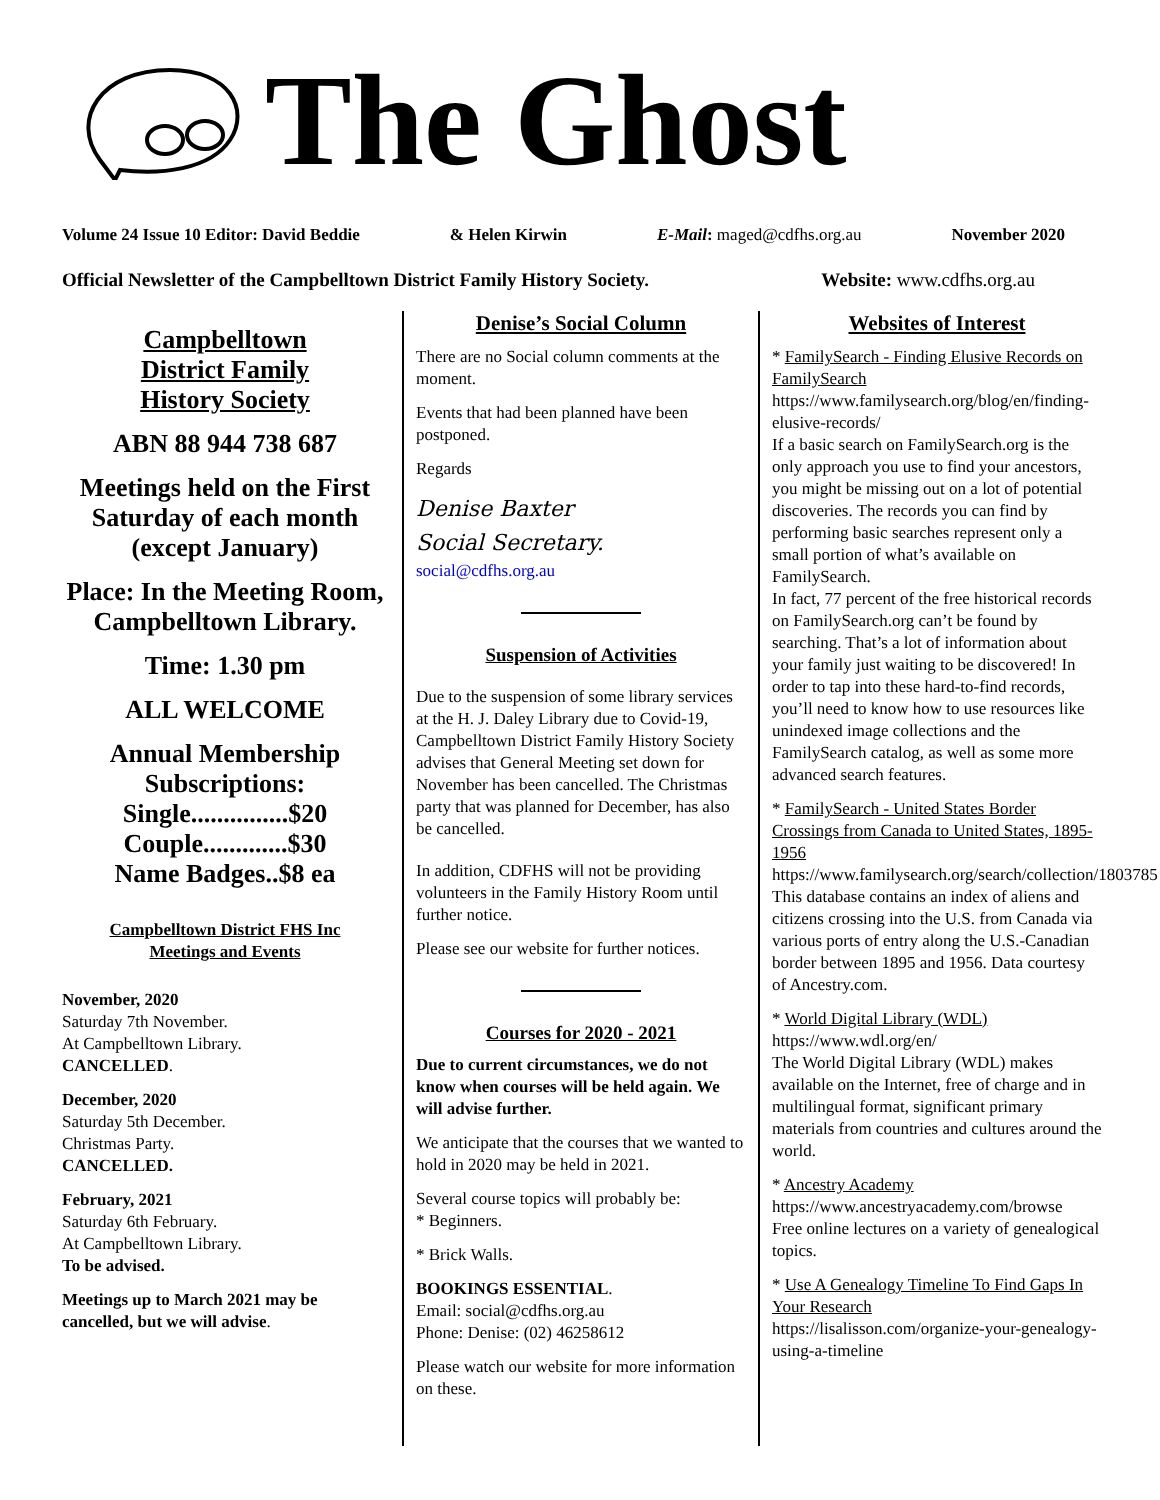The Ghost
Volume 24 Issue 10 Editor: David Beddie & Helen Kirwin E-Mail: maged@cdfhs.org.au November 2020
Official Newsletter of the Campbelltown District Family History Society. Website: www.cdfhs.org.au
Campbelltown
District Family
History Society
ABN 88 944 738 687
Meetings held on the First Saturday of each month (except January)
Place: In the Meeting Room, Campbelltown Library.
Time: 1.30 pm
ALL WELCOME
Annual Membership Subscriptions:
Single...............$20
Couple.............$30
Name Badges..$8 ea
Campbelltown District FHS Inc
Meetings and Events
November, 2020
Saturday 7th November.
At Campbelltown Library.
CANCELLED.
December, 2020
Saturday 5th December.
Christmas Party.
CANCELLED.
February, 2021
Saturday 6th February.
At Campbelltown Library.
To be advised.
Meetings up to March 2021 may be cancelled, but we will advise.
Denise’s Social Column
There are no Social column comments at the moment.
Events that had been planned have been postponed.
Regards
Denise Baxter
Social Secretary.
social@cdfhs.org.au
Suspension of Activities
Due to the suspension of some library services at the H. J. Daley Library due to Covid-19, Campbelltown District Family History Society advises that General Meeting set down for November has been cancelled. The Christmas party that was planned for December, has also be cancelled.
In addition, CDFHS will not be providing volunteers in the Family History Room until further notice.
Please see our website for further notices.
Courses for 2020 - 2021
Due to current circumstances, we do not know when courses will be held again. We will advise further.
We anticipate that the courses that we wanted to hold in 2020 may be held in 2021.
Several course topics will probably be:
* Beginners.
* Brick Walls.
BOOKINGS ESSENTIAL.
Email: social@cdfhs.org.au
Phone: Denise: (02) 46258612
Please watch our website for more information on these.
Websites of Interest
* FamilySearch - Finding Elusive Records on FamilySearch
https://www.familysearch.org/blog/en/finding-elusive-records/
If a basic search on FamilySearch.org is the only approach you use to find your ancestors, you might be missing out on a lot of potential discoveries. The records you can find by performing basic searches represent only a small portion of what’s available on FamilySearch.
In fact, 77 percent of the free historical records on FamilySearch.org can’t be found by searching. That’s a lot of information about your family just waiting to be discovered! In order to tap into these hard-to-find records, you’ll need to know how to use resources like unindexed image collections and the FamilySearch catalog, as well as some more advanced search features.
* FamilySearch - United States Border Crossings from Canada to United States, 1895-1956
https://www.familysearch.org/search/collection/1803785
This database contains an index of aliens and citizens crossing into the U.S. from Canada via various ports of entry along the U.S.-Canadian border between 1895 and 1956. Data courtesy of Ancestry.com.
* World Digital Library (WDL)
https://www.wdl.org/en/
The World Digital Library (WDL) makes available on the Internet, free of charge and in multilingual format, significant primary materials from countries and cultures around the world.
* Ancestry Academy
https://www.ancestryacademy.com/browse
Free online lectures on a variety of genealogical topics.
* Use A Genealogy Timeline To Find Gaps In Your Research
https://lisalisson.com/organize-your-genealogy-using-a-timeline